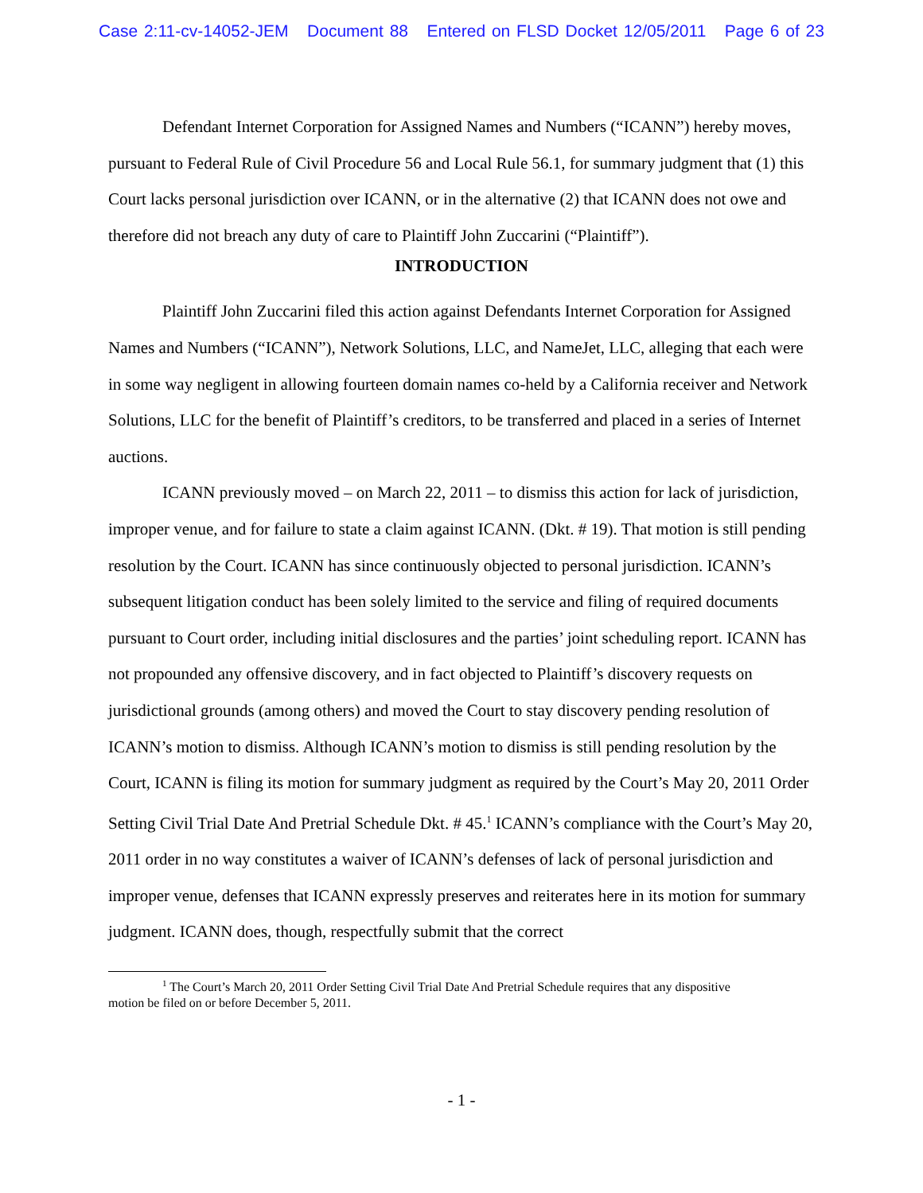Case 2:11-cv-14052-JEM Document 88 Entered on FLSD Docket 12/05/2011 Page 6 of 23
Defendant Internet Corporation for Assigned Names and Numbers (“ICANN”) hereby moves, pursuant to Federal Rule of Civil Procedure 56 and Local Rule 56.1, for summary judgment that (1) this Court lacks personal jurisdiction over ICANN, or in the alternative (2) that ICANN does not owe and therefore did not breach any duty of care to Plaintiff John Zuccarini (“Plaintiff”).
INTRODUCTION
Plaintiff John Zuccarini filed this action against Defendants Internet Corporation for Assigned Names and Numbers (“ICANN”), Network Solutions, LLC, and NameJet, LLC, alleging that each were in some way negligent in allowing fourteen domain names co-held by a California receiver and Network Solutions, LLC for the benefit of Plaintiff’s creditors, to be transferred and placed in a series of Internet auctions.
ICANN previously moved – on March 22, 2011 – to dismiss this action for lack of jurisdiction, improper venue, and for failure to state a claim against ICANN. (Dkt. # 19). That motion is still pending resolution by the Court. ICANN has since continuously objected to personal jurisdiction. ICANN’s subsequent litigation conduct has been solely limited to the service and filing of required documents pursuant to Court order, including initial disclosures and the parties’ joint scheduling report. ICANN has not propounded any offensive discovery, and in fact objected to Plaintiff’s discovery requests on jurisdictional grounds (among others) and moved the Court to stay discovery pending resolution of ICANN’s motion to dismiss. Although ICANN’s motion to dismiss is still pending resolution by the Court, ICANN is filing its motion for summary judgment as required by the Court’s May 20, 2011 Order Setting Civil Trial Date And Pretrial Schedule Dkt. # 45.<sup>1</sup> ICANN’s compliance with the Court’s May 20, 2011 order in no way constitutes a waiver of ICANN’s defenses of lack of personal jurisdiction and improper venue, defenses that ICANN expressly preserves and reiterates here in its motion for summary judgment. ICANN does, though, respectfully submit that the correct
<sup>1</sup> The Court’s March 20, 2011 Order Setting Civil Trial Date And Pretrial Schedule requires that any dispositive motion be filed on or before December 5, 2011.
- 1 -